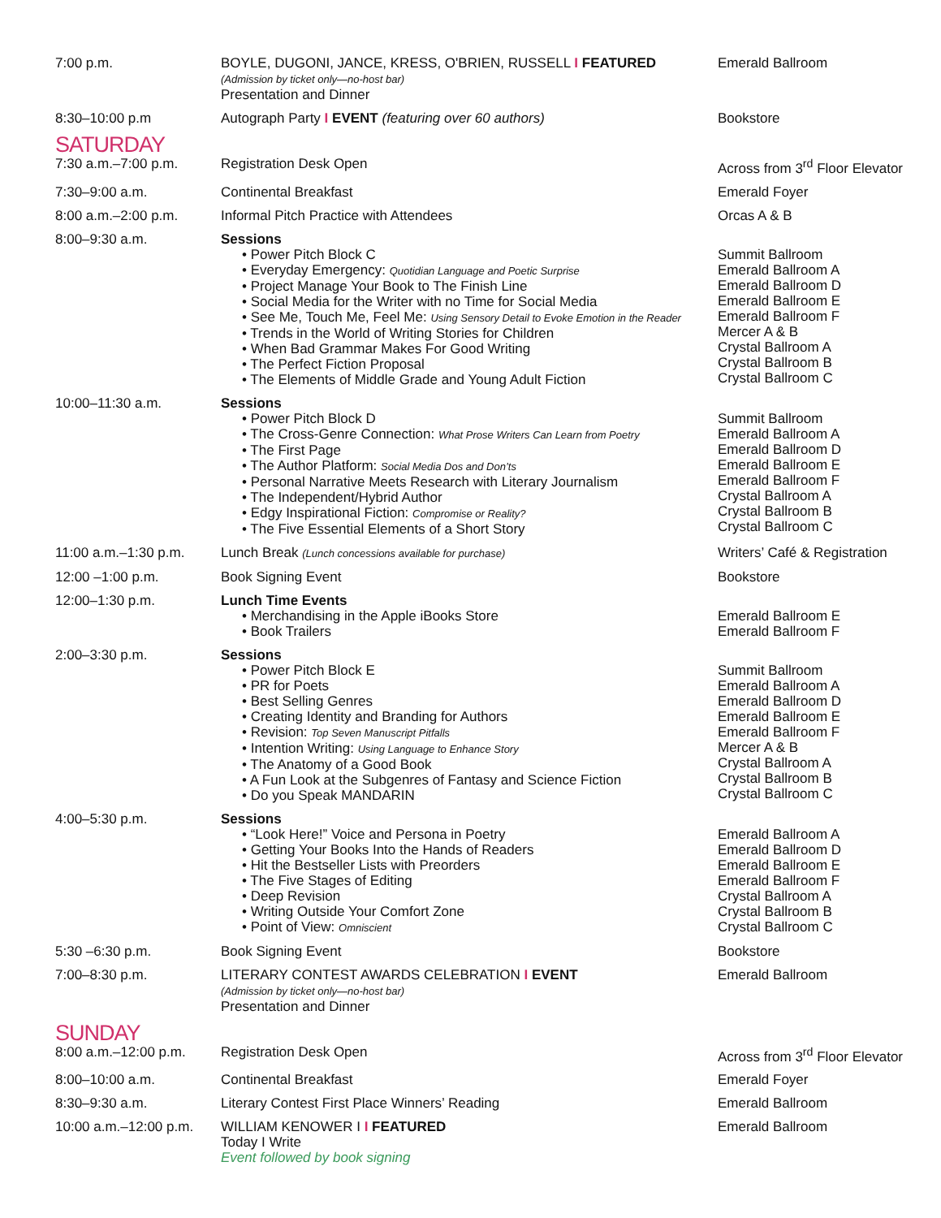| 7:00 p.m. | BOYLE, DUGONI, JANCE, KRESS, O'BRIEN, RUSSELL I FEATURED (Admission by ticket only—no-host bar) Presentation and Dinner | Emerald Ballroom |
| 8:30–10:00 p.m | Autograph Party I EVENT (featuring over 60 authors) | Bookstore |
| SATURDAY | | |
| 7:30 a.m.–7:00 p.m. | Registration Desk Open | Across from 3<sup>rd</sup> Floor Elevator |
| 7:30–9:00 a.m. | Continental Breakfast | Emerald Foyer |
| 8:00 a.m.–2:00 p.m. | Informal Pitch Practice with Attendees | Orcas A & B |
| 8:00–9:30 a.m. | Sessions • Power Pitch Block C • Everyday Emergency: Quotidian Language and Poetic Surprise • Project Manage Your Book to The Finish Line • Social Media for the Writer with no Time for Social Media • See Me, Touch Me, Feel Me: Using Sensory Detail to Evoke Emotion in the Reader • Trends in the World of Writing Stories for Children • When Bad Grammar Makes For Good Writing • The Perfect Fiction Proposal • The Elements of Middle Grade and Young Adult Fiction | Summit Ballroom Emerald Ballroom A Emerald Ballroom D Emerald Ballroom E Emerald Ballroom F Mercer A & B Crystal Ballroom A Crystal Ballroom B Crystal Ballroom C |
| 10:00–11:30 a.m. | Sessions • Power Pitch Block D • The Cross-Genre Connection: What Prose Writers Can Learn from Poetry • The First Page • The Author Platform: Social Media Dos and Don’ts • Personal Narrative Meets Research with Literary Journalism • The Independent/Hybrid Author • Edgy Inspirational Fiction: Compromise or Reality? • The Five Essential Elements of a Short Story | Summit Ballroom Emerald Ballroom A Emerald Ballroom D Emerald Ballroom E Emerald Ballroom F Crystal Ballroom A Crystal Ballroom B Crystal Ballroom C |
| 11:00 a.m.–1:30 p.m. | Lunch Break (Lunch concessions available for purchase) | Writers’ Café & Registration |
| 12:00 –1:00 p.m. | Book Signing Event | Bookstore |
| 12:00–1:30 p.m. | Lunch Time Events • Merchandising in the Apple iBooks Store • Book Trailers | Emerald Ballroom E Emerald Ballroom F |
| 2:00–3:30 p.m. | Sessions • Power Pitch Block E • PR for Poets • Best Selling Genres • Creating Identity and Branding for Authors • Revision: Top Seven Manuscript Pitfalls • Intention Writing: Using Language to Enhance Story • The Anatomy of a Good Book • A Fun Look at the Subgenres of Fantasy and Science Fiction • Do you Speak MANDARIN | Summit Ballroom Emerald Ballroom A Emerald Ballroom D Emerald Ballroom E Emerald Ballroom F Mercer A & B Crystal Ballroom A Crystal Ballroom B Crystal Ballroom C |
| 4:00–5:30 p.m. | Sessions • “Look Here!” Voice and Persona in Poetry • Getting Your Books Into the Hands of Readers • Hit the Bestseller Lists with Preorders • The Five Stages of Editing • Deep Revision • Writing Outside Your Comfort Zone • Point of View: Omniscient | Emerald Ballroom A Emerald Ballroom D Emerald Ballroom E Emerald Ballroom F Crystal Ballroom A Crystal Ballroom B Crystal Ballroom C |
| 5:30 –6:30 p.m. | Book Signing Event | Bookstore |
| 7:00–8:30 p.m. | LITERARY CONTEST AWARDS CELEBRATION I EVENT (Admission by ticket only—no-host bar) Presentation and Dinner | Emerald Ballroom |
| SUNDAY | | |
| 8:00 a.m.–12:00 p.m. | Registration Desk Open | Across from 3<sup>rd</sup> Floor Elevator |
| 8:00–10:00 a.m. | Continental Breakfast | Emerald Foyer |
| 8:30–9:30 a.m. | Literary Contest First Place Winners’ Reading | Emerald Ballroom |
| 10:00 a.m.–12:00 p.m. | WILLIAM KENOWER I I FEATURED Today I Write Event followed by book signing | Emerald Ballroom |